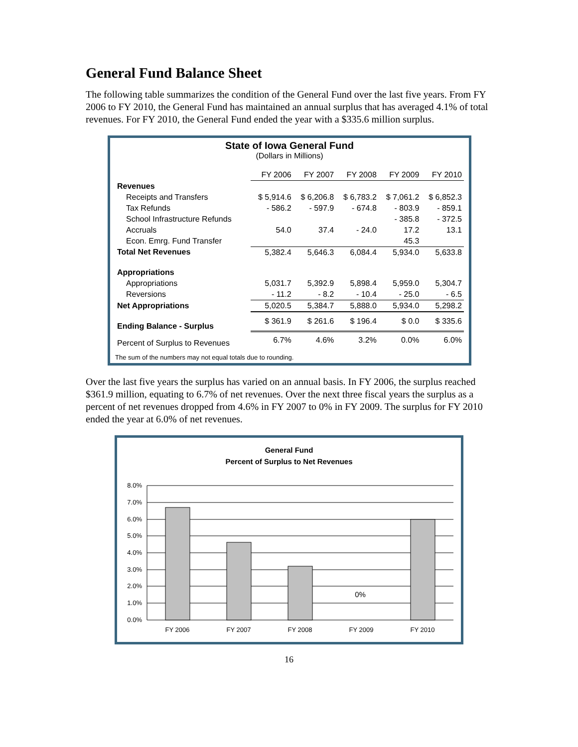General Fund Balance Sheet
The following table summarizes the condition of the General Fund over the last five years. From FY 2006 to FY 2010, the General Fund has maintained an annual surplus that has averaged 4.1% of total revenues. For FY 2010, the General Fund ended the year with a $335.6 million surplus.
State of Iowa General Fund
(Dollars in Millions)
| | FY 2006 | FY 2007 | FY 2008 | FY 2009 | FY 2010 |
| Revenues | | | | | |
| Receipts and Transfers | $ 5,914.6 | $ 6,206.8 | $ 6,783.2 | $ 7,061.2 | $ 6,852.3 |
| Tax Refunds | - 586.2 | - 597.9 | - 674.8 | - 803.9 | - 859.1 |
| School Infrastructure Refunds | | | | - 385.8 | - 372.5 |
| Accruals | 54.0 | 37.4 | - 24.0 | 17.2 | 13.1 |
| Econ. Emrg. Fund Transfer | | | | 45.3 | |
| Total Net Revenues | 5,382.4 | 5,646.3 | 6,084.4 | 5,934.0 | 5,633.8 |
| Appropriations | | | | | |
| Appropriations | 5,031.7 | 5,392.9 | 5,898.4 | 5,959.0 | 5,304.7 |
| Reversions | - 11.2 | - 8.2 | - 10.4 | - 25.0 | - 6.5 |
| Net Appropriations | 5,020.5 | 5,384.7 | 5,888.0 | 5,934.0 | 5,298.2 |
| Ending Balance - Surplus | $ 361.9 | $ 261.6 | $ 196.4 | $ 0.0 | $ 335.6 |
| Percent of Surplus to Revenues | 6.7% | 4.6% | 3.2% | 0.0% | 6.0% |
The sum of the numbers may not equal totals due to rounding.
Over the last five years the surplus has varied on an annual basis. In FY 2006, the surplus reached $361.9 million, equating to 6.7% of net revenues. Over the next three fiscal years the surplus as a percent of net revenues dropped from 4.6% in FY 2007 to 0% in FY 2009. The surplus for FY 2010 ended the year at 6.0% of net revenues.
General Fund
Percent of Surplus to Net Revenues
8.0%
7.0%
6.0%
5.0%
4.0%
3.0%
2.0%
1.0%
0.0%
0%
FY 2006
FY 2007
FY 2008
FY 2009
FY 2010
16